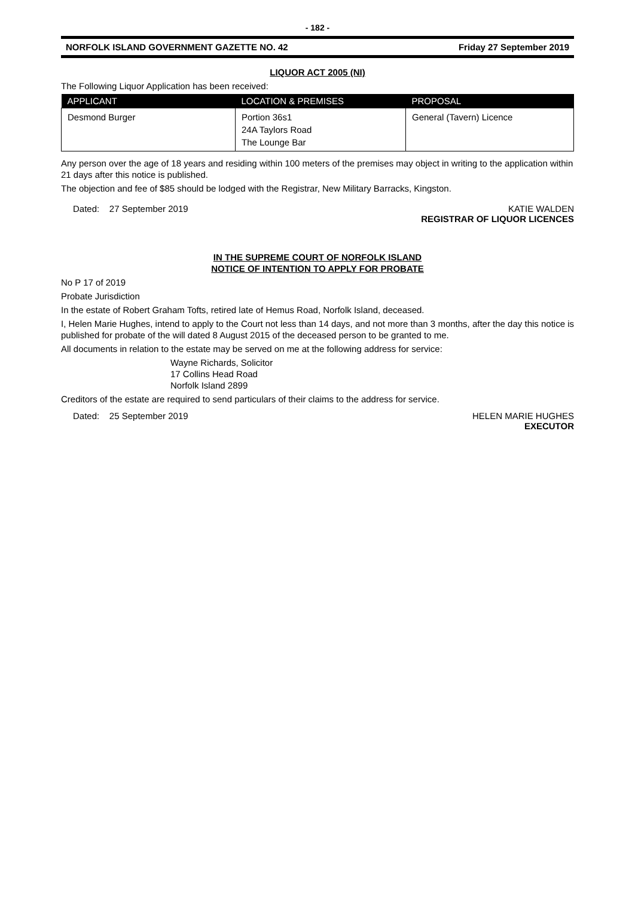- 182 -
NORFOLK ISLAND GOVERNMENT GAZETTE NO. 42 Friday 27 September 2019
LIQUOR ACT 2005 (NI)
The Following Liquor Application has been received:
| APPLICANT | LOCATION & PREMISES | PROPOSAL |
| --- | --- | --- |
| Desmond Burger | Portion 36s1 24A Taylors Road The Lounge Bar | General (Tavern) Licence |
Any person over the age of 18 years and residing within 100 meters of the premises may object in writing to the application within 21 days after this notice is published.
The objection and fee of $85 should be lodged with the Registrar, New Military Barracks, Kingston.
Dated: 27 September 2019 KATIE WALDEN
REGISTRAR OF LIQUOR LICENCES
IN THE SUPREME COURT OF NORFOLK ISLAND
NOTICE OF INTENTION TO APPLY FOR PROBATE
No P 17 of 2019
Probate Jurisdiction
In the estate of Robert Graham Tofts, retired late of Hemus Road, Norfolk Island, deceased.
I, Helen Marie Hughes, intend to apply to the Court not less than 14 days, and not more than 3 months, after the day this notice is published for probate of the will dated 8 August 2015 of the deceased person to be granted to me.
All documents in relation to the estate may be served on me at the following address for service:
Wayne Richards, Solicitor
17 Collins Head Road
Norfolk Island 2899
Creditors of the estate are required to send particulars of their claims to the address for service.
Dated: 25 September 2019 HELEN MARIE HUGHES
EXECUTOR